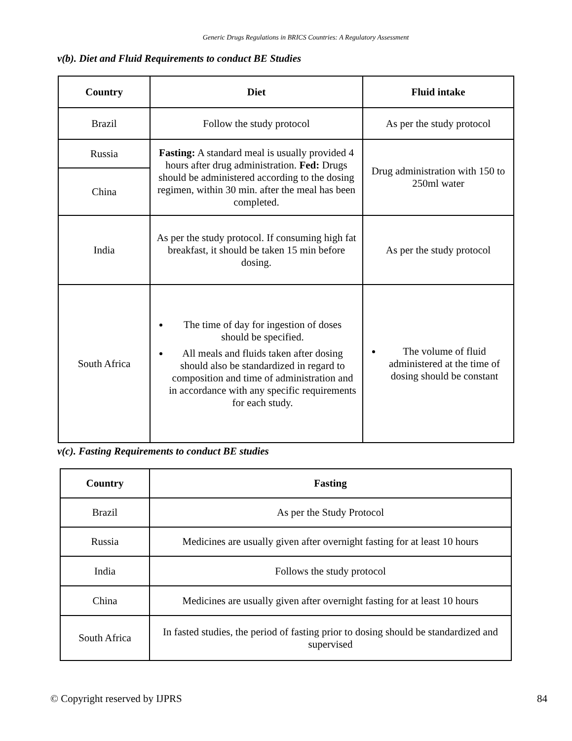Generic Drugs Regulations in BRICS Countries: A Regulatory Assessment
v(b). Diet and Fluid Requirements to conduct BE Studies
| Country | Diet | Fluid intake |
| --- | --- | --- |
| Brazil | Follow the study protocol | As per the study protocol |
| Russia | Fasting: A standard meal is usually provided 4 hours after drug administration. Fed: Drugs should be administered according to the dosing regimen, within 30 min. after the meal has been completed. | Drug administration with 150 to 250ml water |
| China | | |
| India | As per the study protocol. If consuming high fat breakfast, it should be taken 15 min before dosing. | As per the study protocol |
| South Africa | The time of day for ingestion of doses should be specified. All meals and fluids taken after dosing should also be standardized in regard to composition and time of administration and in accordance with any specific requirements for each study. | The volume of fluid administered at the time of dosing should be constant |
v(c). Fasting Requirements to conduct BE studies
| Country | Fasting |
| --- | --- |
| Brazil | As per the Study Protocol |
| Russia | Medicines are usually given after overnight fasting for at least 10 hours |
| India | Follows the study protocol |
| China | Medicines are usually given after overnight fasting for at least 10 hours |
| South Africa | In fasted studies, the period of fasting prior to dosing should be standardized and supervised |
© Copyright reserved by IJPRS 84